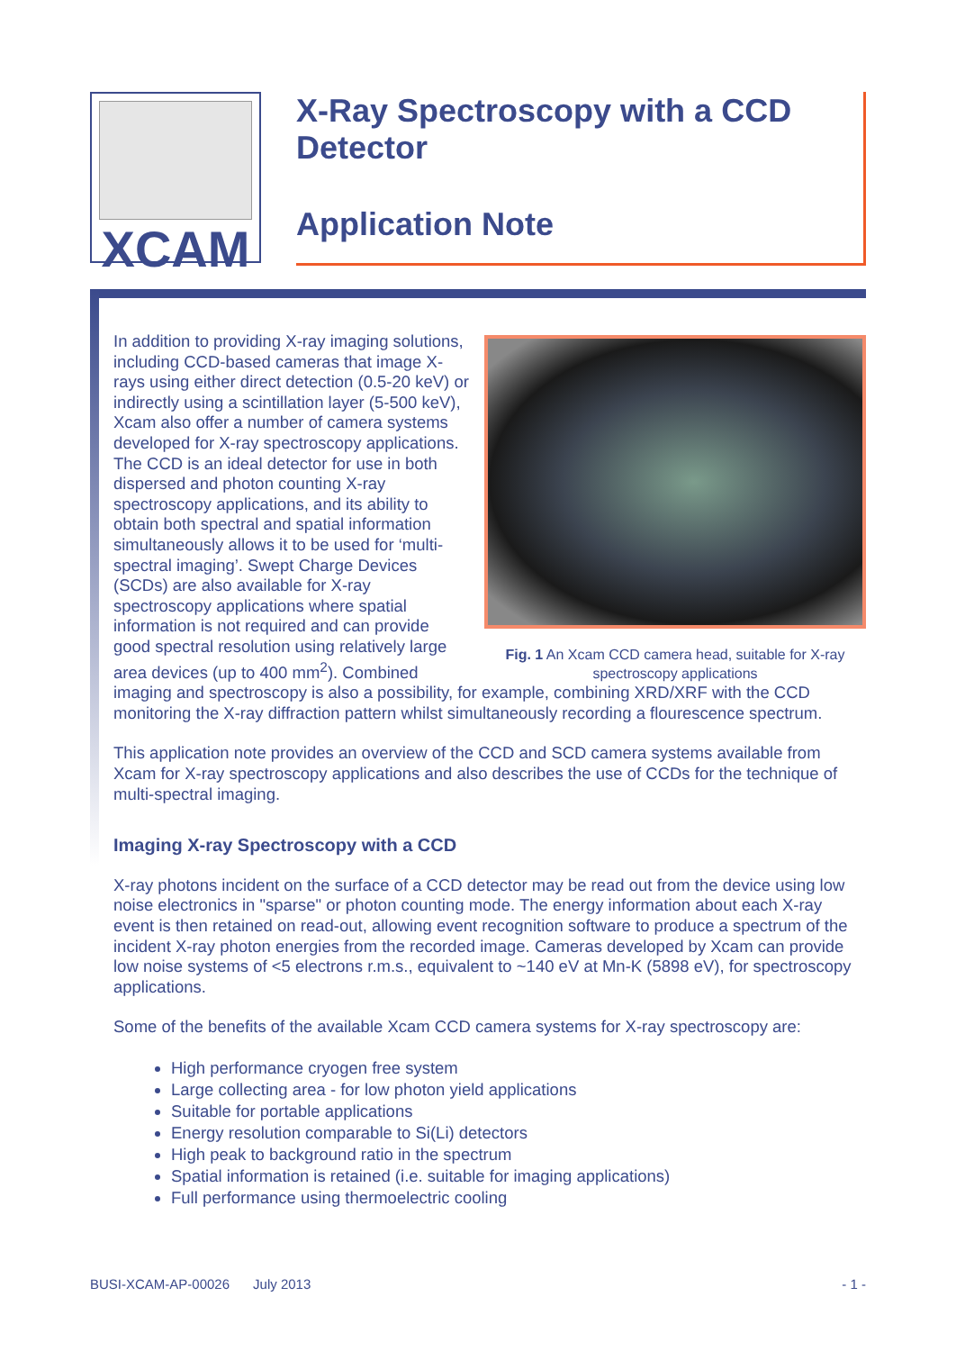XCAM
X-Ray Spectroscopy with a CCD Detector
Application Note
Fig. 1 An Xcam CCD camera head, suitable for X-ray spectroscopy applications
In addition to providing X-ray imaging solutions, including CCD-based cameras that image X-rays using either direct detection (0.5-20 keV) or indirectly using a scintillation layer (5-500 keV), Xcam also offer a number of camera systems developed for X-ray spectroscopy applications. The CCD is an ideal detector for use in both dispersed and photon counting X-ray spectroscopy applications, and its ability to obtain both spectral and spatial information simultaneously allows it to be used for ‘multi-spectral imaging’. Swept Charge Devices (SCDs) are also available for X-ray spectroscopy applications where spatial information is not required and can provide good spectral resolution using relatively large area devices (up to 400 mm<sup>2</sup>). Combined imaging and spectroscopy is also a possibility, for example, combining XRD/XRF with the CCD monitoring the X-ray diffraction pattern whilst simultaneously recording a flourescence spectrum.
This application note provides an overview of the CCD and SCD camera systems available from Xcam for X-ray spectroscopy applications and also describes the use of CCDs for the technique of multi-spectral imaging.
Imaging X-ray Spectroscopy with a CCD
X-ray photons incident on the surface of a CCD detector may be read out from the device using low noise electronics in "sparse" or photon counting mode. The energy information about each X-ray event is then retained on read-out, allowing event recognition software to produce a spectrum of the incident X-ray photon energies from the recorded image. Cameras developed by Xcam can provide low noise systems of <5 electrons r.m.s., equivalent to ~140 eV at Mn-K (5898 eV), for spectroscopy applications.
Some of the benefits of the available Xcam CCD camera systems for X-ray spectroscopy are:
High performance cryogen free system
Large collecting area - for low photon yield applications
Suitable for portable applications
Energy resolution comparable to Si(Li) detectors
High peak to background ratio in the spectrum
Spatial information is retained (i.e. suitable for imaging applications)
Full performance using thermoelectric cooling
BUSI-XCAM-AP-00026 July 2013 - 1 -